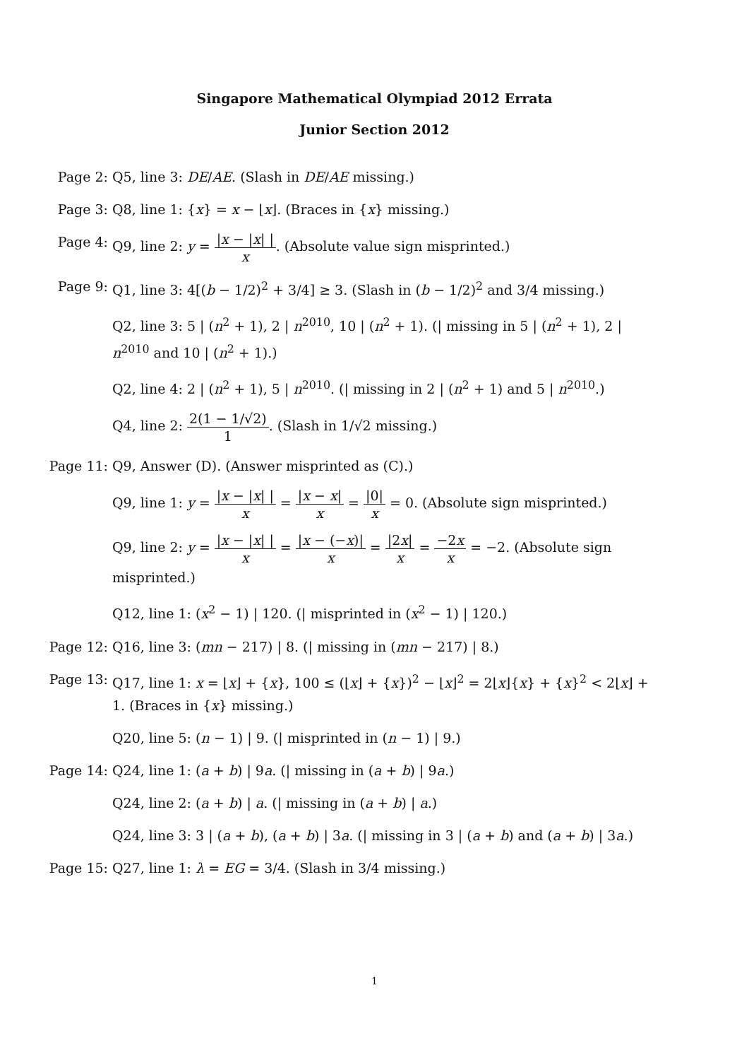Singapore Mathematical Olympiad 2012 Errata
Junior Section 2012
Page 2: Q5, line 3: DE/AE. (Slash in DE/AE missing.)
Page 3: Q8, line 1: {x} = x − ⌊x⌋. (Braces in {x} missing.)
Page 4: Q9, line 2: y = |x − |x| | x. (Absolute value sign misprinted.)
Page 9: Q1, line 3: 4[(b − 1/2)<sup>2</sup> + 3/4] ≥ 3. (Slash in (b − 1/2)<sup>2</sup> and 3/4 missing.)
Q2, line 3: 5 | (n<sup>2</sup> + 1), 2 | n<sup>2010</sup>, 10 | (n<sup>2</sup> + 1). (| missing in 5 | (n<sup>2</sup> + 1), 2 | n<sup>2010</sup> and 10 | (n<sup>2</sup> + 1).)
Q2, line 4: 2 | (n<sup>2</sup> + 1), 5 | n<sup>2010</sup>. (| missing in 2 | (n<sup>2</sup> + 1) and 5 | n<sup>2010</sup>.)
Q4, line 2: 2(1 − 1/√2) 1. (Slash in 1/√2 missing.)
Page 11:
Q9, Answer (D). (Answer misprinted as (C).)
Q9, line 1: y = |x − |x| | x = |x − x| x = |0| x = 0. (Absolute sign misprinted.)
Q9, line 2: y = |x − |x| | x = |x − (−x)| x = |2x| x = −2x x = −2. (Absolute sign misprinted.)
Q12, line 1: (x<sup>2</sup> − 1) | 120. (| misprinted in (x<sup>2</sup> − 1) | 120.)
Page 12:
Q16, line 3: (mn − 217) | 8. (| missing in (mn − 217) | 8.)
Page 13:
Q17, line 1: x = ⌊x⌋ + {x}, 100 ≤ (⌊x⌋ + {x})<sup>2</sup> − ⌊x⌋<sup>2</sup> = 2⌊x⌋{x} + {x}<sup>2</sup> < 2⌊x⌋ + 1. (Braces in {x} missing.)
Q20, line 5: (n − 1) | 9. (| misprinted in (n − 1) | 9.)
Page 14:
Q24, line 1: (a + b) | 9a. (| missing in (a + b) | 9a.)
Q24, line 2: (a + b) | a. (| missing in (a + b) | a.)
Q24, line 3: 3 | (a + b), (a + b) | 3a. (| missing in 3 | (a + b) and (a + b) | 3a.)
Page 15:
Q27, line 1: λ = EG = 3/4. (Slash in 3/4 missing.)
1